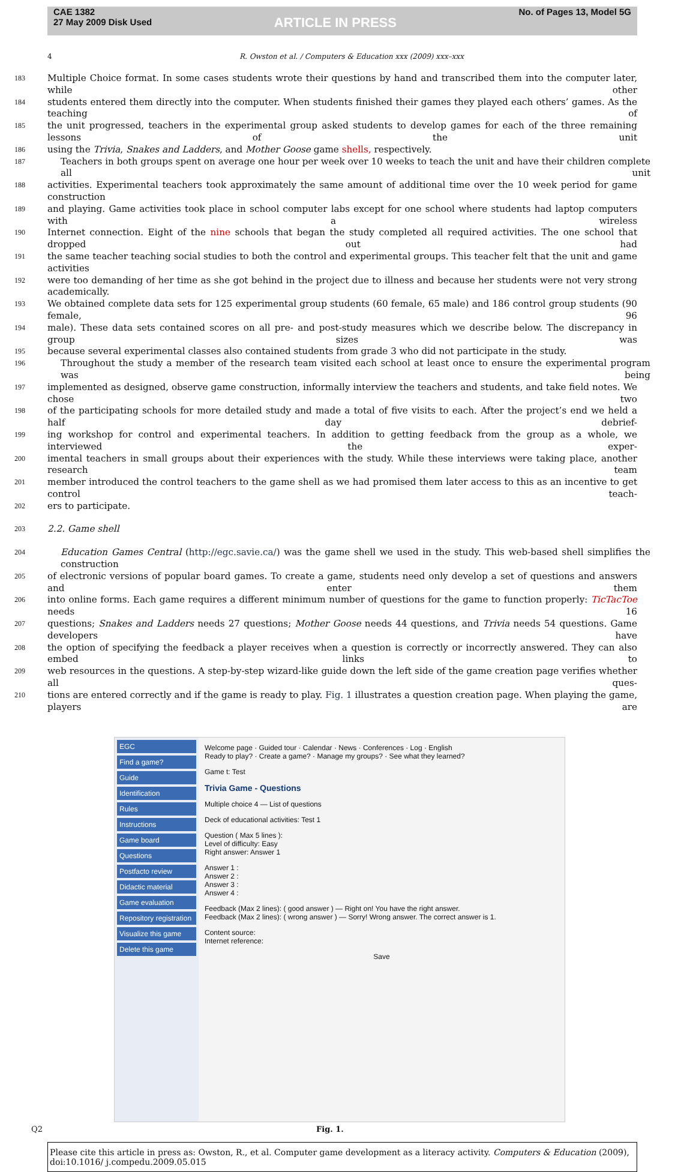CAE 1382
27 May 2009 Disk Used
ARTICLE IN PRESS
No. of Pages 13, Model 5G
4 R. Owston et al. / Computers & Education xxx (2009) xxx–xxx
183 Multiple Choice format. In some cases students wrote their questions by hand and transcribed them into the computer later, while other
184 students entered them directly into the computer. When students finished their games they played each others’ games. As the teaching of
185 the unit progressed, teachers in the experimental group asked students to develop games for each of the three remaining lessons of the unit
186 using the Trivia, Snakes and Ladders, and Mother Goose game shells, respectively.
187 Teachers in both groups spent on average one hour per week over 10 weeks to teach the unit and have their children complete all unit
188 activities. Experimental teachers took approximately the same amount of additional time over the 10 week period for game construction
189 and playing. Game activities took place in school computer labs except for one school where students had laptop computers with a wireless
190 Internet connection. Eight of the nine schools that began the study completed all required activities. The one school that dropped out had
191 the same teacher teaching social studies to both the control and experimental groups. This teacher felt that the unit and game activities
192 were too demanding of her time as she got behind in the project due to illness and because her students were not very strong academically.
193 We obtained complete data sets for 125 experimental group students (60 female, 65 male) and 186 control group students (90 female, 96
194 male). These data sets contained scores on all pre- and post-study measures which we describe below. The discrepancy in group sizes was
195 because several experimental classes also contained students from grade 3 who did not participate in the study.
196 Throughout the study a member of the research team visited each school at least once to ensure the experimental program was being
197 implemented as designed, observe game construction, informally interview the teachers and students, and take field notes. We chose two
198 of the participating schools for more detailed study and made a total of five visits to each. After the project’s end we held a half day debrief-
199 ing workshop for control and experimental teachers. In addition to getting feedback from the group as a whole, we interviewed the exper-
200 imental teachers in small groups about their experiences with the study. While these interviews were taking place, another research team
201 member introduced the control teachers to the game shell as we had promised them later access to this as an incentive to get control teach-
202 ers to participate.
203 2.2. Game shell
204 Education Games Central (http://egc.savie.ca/) was the game shell we used in the study. This web-based shell simplifies the construction
205 of electronic versions of popular board games. To create a game, students need only develop a set of questions and answers and enter them
206 into online forms. Each game requires a different minimum number of questions for the game to function properly: TicTacToe needs 16
207 questions; Snakes and Ladders needs 27 questions; Mother Goose needs 44 questions, and Trivia needs 54 questions. Game developers have
208 the option of specifying the feedback a player receives when a question is correctly or incorrectly answered. They can also embed links to
209 web resources in the questions. A step-by-step wizard-like guide down the left side of the game creation page verifies whether all ques-
210 tions are entered correctly and if the game is ready to play. Fig. 1 illustrates a question creation page. When playing the game, players are
EGC
Find a game?
Guide
Identification
Rules
Instructions
Game board
Questions
Postfacto review
Didactic material
Game evaluation
Repository registration
Visualize this game
Delete this game
Welcome page · Guided tour · Calendar · News · Conferences · Log · English
Ready to play? · Create a game? · Manage my groups? · See what they learned?
Game t: Test
Trivia Game - Questions
Multiple choice 4 — List of questions
Deck of educational activities: Test 1
Question ( Max 5 lines ):
Level of difficulty: Easy
Right answer: Answer 1
Answer 1 :
Answer 2 :
Answer 3 :
Answer 4 :
Feedback (Max 2 lines): ( good answer ) — Right on! You have the right answer.
Feedback (Max 2 lines): ( wrong answer ) — Sorry! Wrong answer. The correct answer is 1.
Content source:
Internet reference:
Save
Q2 Fig. 1.
Please cite this article in press as: Owston, R., et al. Computer game development as a literacy activity. Computers & Education (2009), doi:10.1016/ j.compedu.2009.05.015